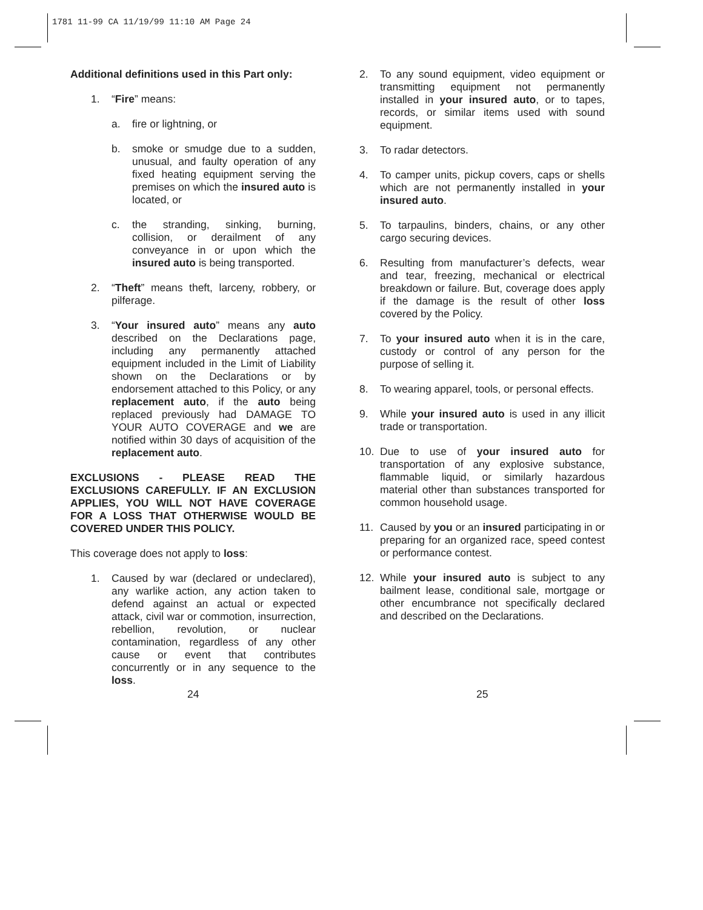1781 11-99 CA 11/19/99 11:10 AM Page 24
Additional definitions used in this Part only:
1. “Fire” means:
a. fire or lightning, or
b. smoke or smudge due to a sudden, unusual, and faulty operation of any fixed heating equipment serving the premises on which the insured auto is located, or
c. the stranding, sinking, burning, collision, or derailment of any conveyance in or upon which the insured auto is being transported.
2. “Theft” means theft, larceny, robbery, or pilferage.
3. “Your insured auto” means any auto described on the Declarations page, including any permanently attached equipment included in the Limit of Liability shown on the Declarations or by endorsement attached to this Policy, or any replacement auto, if the auto being replaced previously had DAMAGE TO YOUR AUTO COVERAGE and we are notified within 30 days of acquisition of the replacement auto.
EXCLUSIONS - PLEASE READ THE EXCLUSIONS CAREFULLY. IF AN EXCLUSION APPLIES, YOU WILL NOT HAVE COVERAGE FOR A LOSS THAT OTHERWISE WOULD BE COVERED UNDER THIS POLICY.
This coverage does not apply to loss:
1. Caused by war (declared or undeclared), any warlike action, any action taken to defend against an actual or expected attack, civil war or commotion, insurrection, rebellion, revolution, or nuclear contamination, regardless of any other cause or event that contributes concurrently or in any sequence to the loss.
2. To any sound equipment, video equipment or transmitting equipment not permanently installed in your insured auto, or to tapes, records, or similar items used with sound equipment.
3. To radar detectors.
4. To camper units, pickup covers, caps or shells which are not permanently installed in your insured auto.
5. To tarpaulins, binders, chains, or any other cargo securing devices.
6. Resulting from manufacturer’s defects, wear and tear, freezing, mechanical or electrical breakdown or failure. But, coverage does apply if the damage is the result of other loss covered by the Policy.
7. To your insured auto when it is in the care, custody or control of any person for the purpose of selling it.
8. To wearing apparel, tools, or personal effects.
9. While your insured auto is used in any illicit trade or transportation.
10. Due to use of your insured auto for transportation of any explosive substance, flammable liquid, or similarly hazardous material other than substances transported for common household usage.
11. Caused by you or an insured participating in or preparing for an organized race, speed contest or performance contest.
12. While your insured auto is subject to any bailment lease, conditional sale, mortgage or other encumbrance not specifically declared and described on the Declarations.
24 25